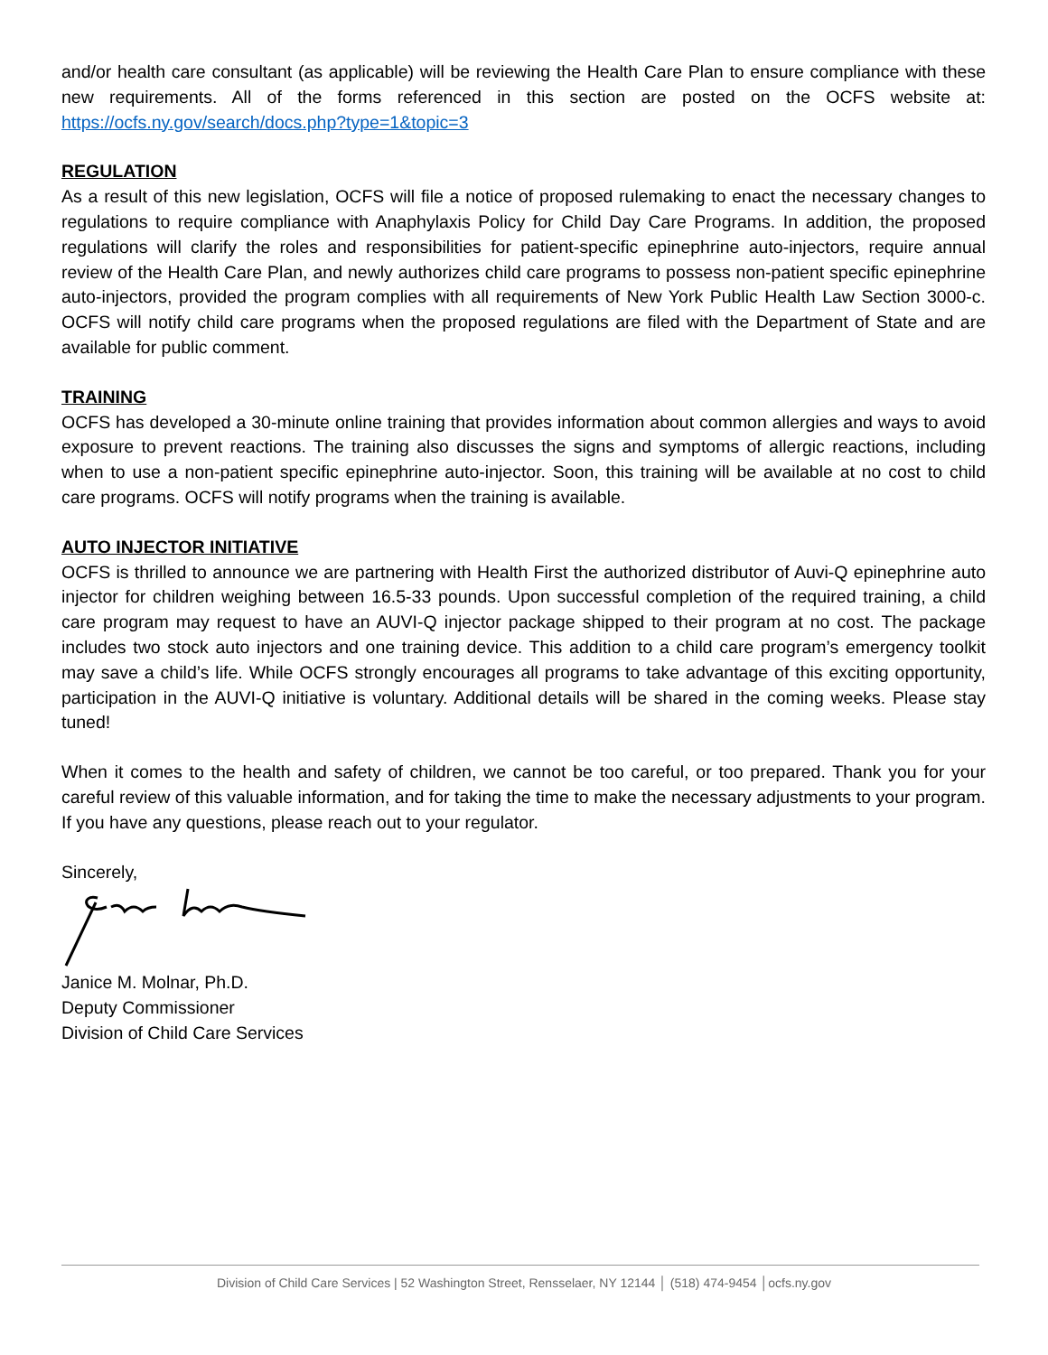and/or health care consultant (as applicable) will be reviewing the Health Care Plan to ensure compliance with these new requirements. All of the forms referenced in this section are posted on the OCFS website at: https://ocfs.ny.gov/search/docs.php?type=1&topic=3
REGULATION
As a result of this new legislation, OCFS will file a notice of proposed rulemaking to enact the necessary changes to regulations to require compliance with Anaphylaxis Policy for Child Day Care Programs. In addition, the proposed regulations will clarify the roles and responsibilities for patient-specific epinephrine auto-injectors, require annual review of the Health Care Plan, and newly authorizes child care programs to possess non-patient specific epinephrine auto-injectors, provided the program complies with all requirements of New York Public Health Law Section 3000-c. OCFS will notify child care programs when the proposed regulations are filed with the Department of State and are available for public comment.
TRAINING
OCFS has developed a 30-minute online training that provides information about common allergies and ways to avoid exposure to prevent reactions. The training also discusses the signs and symptoms of allergic reactions, including when to use a non-patient specific epinephrine auto-injector. Soon, this training will be available at no cost to child care programs. OCFS will notify programs when the training is available.
AUTO INJECTOR INITIATIVE
OCFS is thrilled to announce we are partnering with Health First the authorized distributor of Auvi-Q epinephrine auto injector for children weighing between 16.5-33 pounds. Upon successful completion of the required training, a child care program may request to have an AUVI-Q injector package shipped to their program at no cost. The package includes two stock auto injectors and one training device. This addition to a child care program’s emergency toolkit may save a child’s life. While OCFS strongly encourages all programs to take advantage of this exciting opportunity, participation in the AUVI-Q initiative is voluntary. Additional details will be shared in the coming weeks. Please stay tuned!
When it comes to the health and safety of children, we cannot be too careful, or too prepared. Thank you for your careful review of this valuable information, and for taking the time to make the necessary adjustments to your program. If you have any questions, please reach out to your regulator.
Sincerely,
Janice M. Molnar, Ph.D.
Deputy Commissioner
Division of Child Care Services
Division of Child Care Services | 52 Washington Street, Rensselaer, NY 12144 │ (518) 474-9454 │ocfs.ny.gov